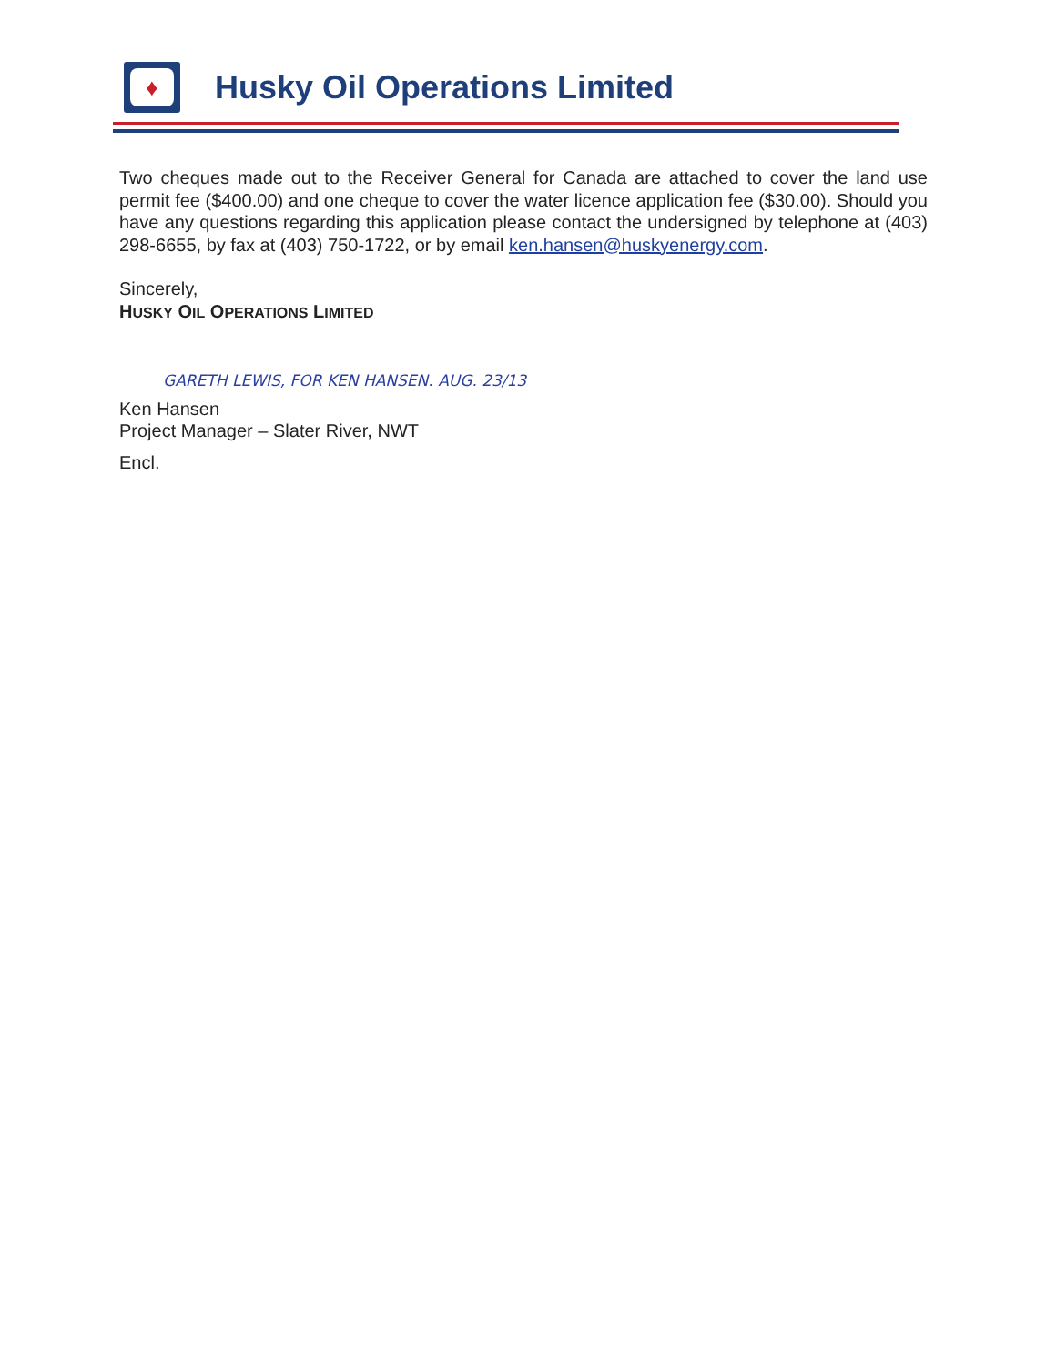♦
Husky Oil Operations Limited
Two cheques made out to the Receiver General for Canada are attached to cover the land use permit fee ($400.00) and one cheque to cover the water licence application fee ($30.00). Should you have any questions regarding this application please contact the undersigned by telephone at (403) 298-6655, by fax at (403) 750-1722, or by email ken.hansen@huskyenergy.com.
Sincerely,
HUSKY OIL OPERATIONS LIMITED
GARETH LEWIS, FOR KEN HANSEN. AUG. 23/13
Ken Hansen
Project Manager – Slater River, NWT
Encl.